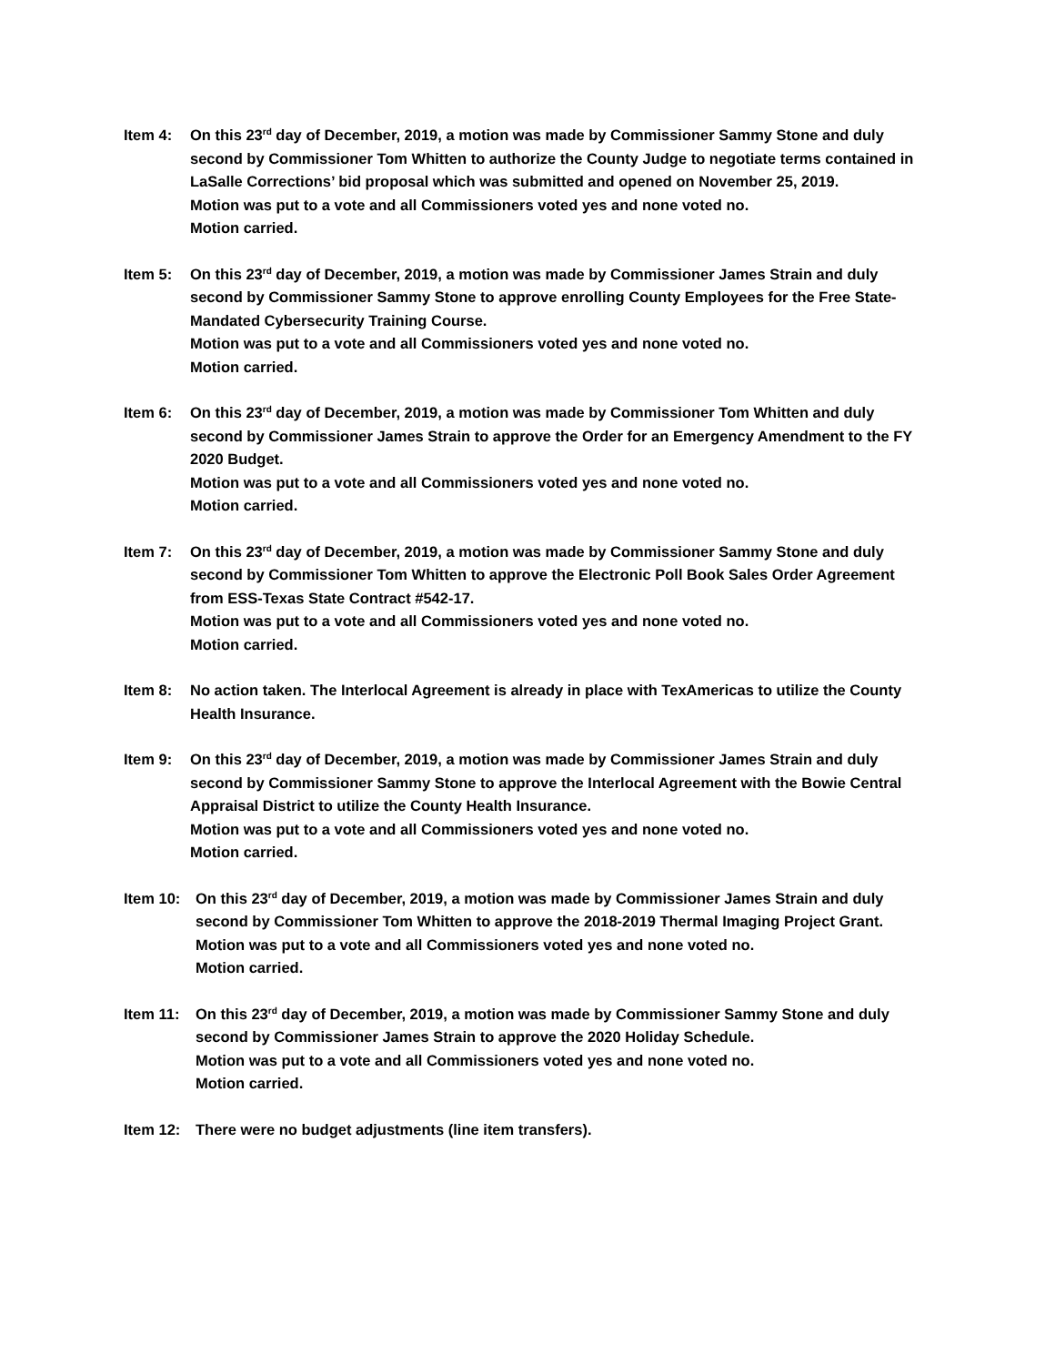Item 4: On this 23<sup>rd</sup> day of December, 2019, a motion was made by Commissioner Sammy Stone and duly second by Commissioner Tom Whitten to authorize the County Judge to negotiate terms contained in LaSalle Corrections’ bid proposal which was submitted and opened on November 25, 2019.
Motion was put to a vote and all Commissioners voted yes and none voted no.
Motion carried.
Item 5: On this 23<sup>rd</sup> day of December, 2019, a motion was made by Commissioner James Strain and duly second by Commissioner Sammy Stone to approve enrolling County Employees for the Free State-Mandated Cybersecurity Training Course.
Motion was put to a vote and all Commissioners voted yes and none voted no.
Motion carried.
Item 6: On this 23<sup>rd</sup> day of December, 2019, a motion was made by Commissioner Tom Whitten and duly second by Commissioner James Strain to approve the Order for an Emergency Amendment to the FY 2020 Budget.
Motion was put to a vote and all Commissioners voted yes and none voted no.
Motion carried.
Item 7: On this 23<sup>rd</sup> day of December, 2019, a motion was made by Commissioner Sammy Stone and duly second by Commissioner Tom Whitten to approve the Electronic Poll Book Sales Order Agreement from ESS-Texas State Contract #542-17.
Motion was put to a vote and all Commissioners voted yes and none voted no.
Motion carried.
Item 8: No action taken. The Interlocal Agreement is already in place with TexAmericas to utilize the County Health Insurance.
Item 9: On this 23<sup>rd</sup> day of December, 2019, a motion was made by Commissioner James Strain and duly second by Commissioner Sammy Stone to approve the Interlocal Agreement with the Bowie Central Appraisal District to utilize the County Health Insurance.
Motion was put to a vote and all Commissioners voted yes and none voted no.
Motion carried.
Item 10: On this 23<sup>rd</sup> day of December, 2019, a motion was made by Commissioner James Strain and duly second by Commissioner Tom Whitten to approve the 2018-2019 Thermal Imaging Project Grant.
Motion was put to a vote and all Commissioners voted yes and none voted no.
Motion carried.
Item 11: On this 23<sup>rd</sup> day of December, 2019, a motion was made by Commissioner Sammy Stone and duly second by Commissioner James Strain to approve the 2020 Holiday Schedule.
Motion was put to a vote and all Commissioners voted yes and none voted no.
Motion carried.
Item 12: There were no budget adjustments (line item transfers).